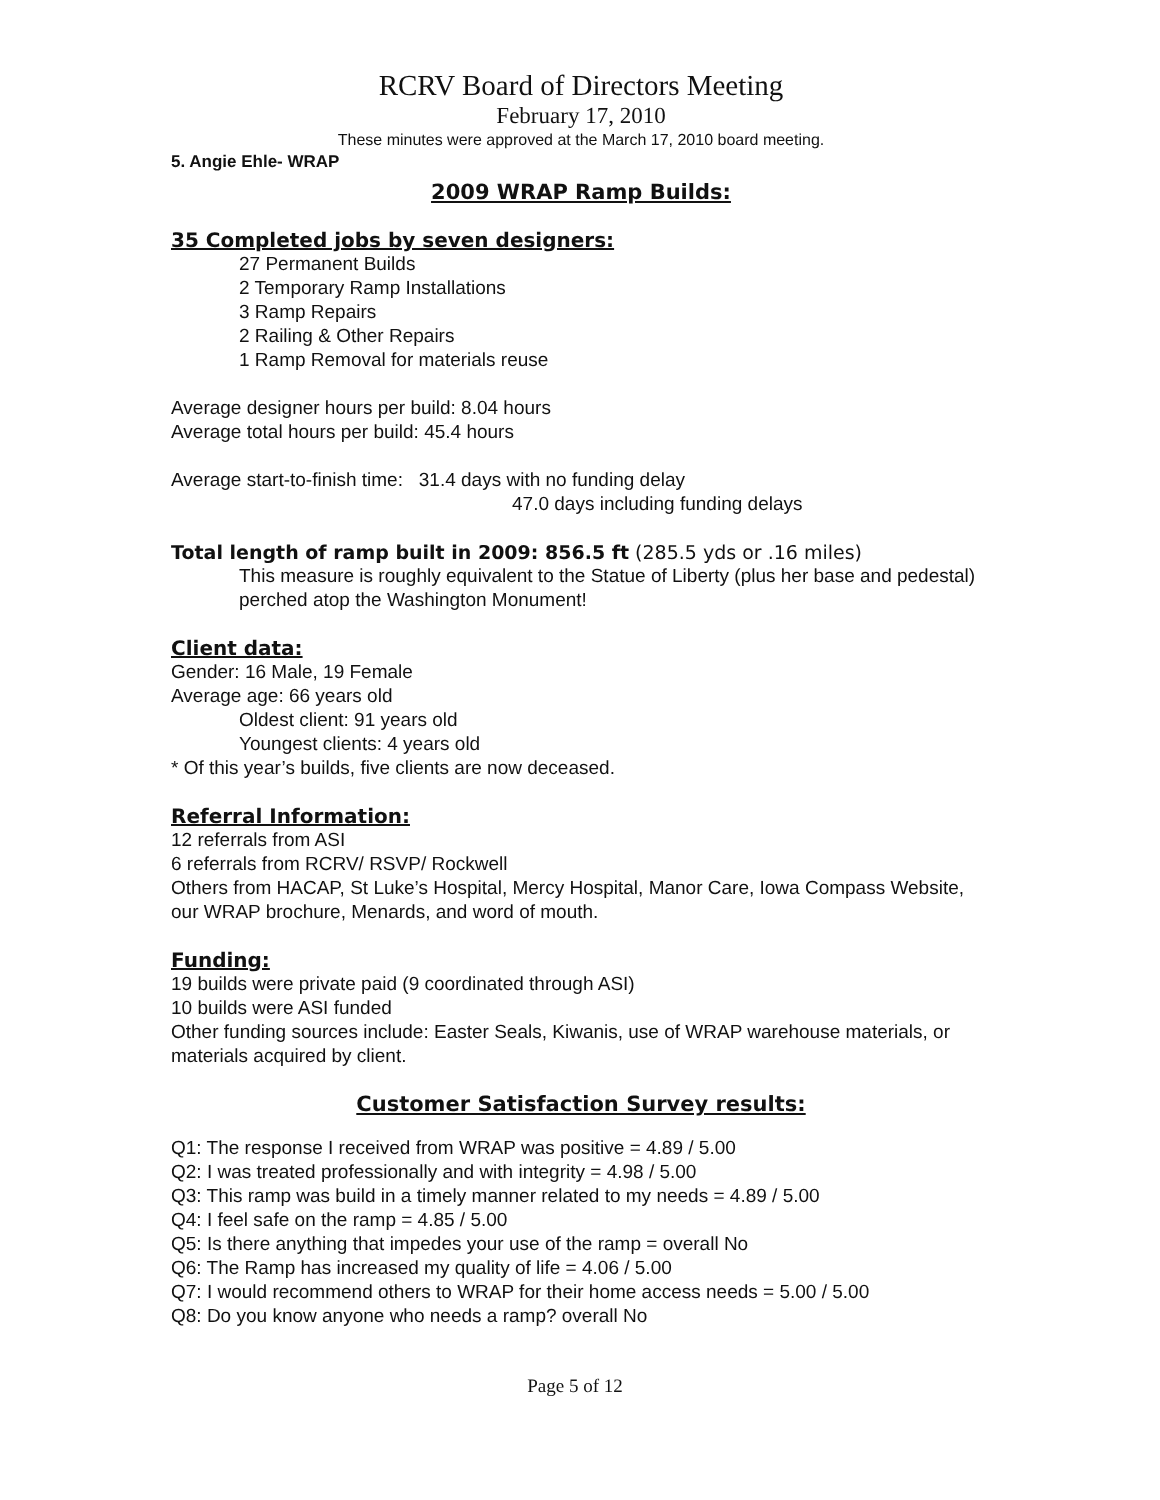RCRV Board of Directors Meeting
February 17, 2010
These minutes were approved at the March 17, 2010 board meeting.
5. Angie Ehle- WRAP
2009 WRAP Ramp Builds:
35 Completed jobs by seven designers:
27 Permanent Builds
2 Temporary Ramp Installations
3 Ramp Repairs
2 Railing & Other Repairs
1 Ramp Removal for materials reuse
Average designer hours per build: 8.04 hours
Average total hours per build: 45.4 hours
Average start-to-finish time: 31.4 days with no funding delay
47.0 days including funding delays
Total length of ramp built in 2009: 856.5 ft (285.5 yds or .16 miles)
This measure is roughly equivalent to the Statue of Liberty (plus her base and pedestal) perched atop the Washington Monument!
Client data:
Gender: 16 Male, 19 Female
Average age: 66 years old
Oldest client: 91 years old
Youngest clients: 4 years old
* Of this year’s builds, five clients are now deceased.
Referral Information:
12 referrals from ASI
6 referrals from RCRV/ RSVP/ Rockwell
Others from HACAP, St Luke’s Hospital, Mercy Hospital, Manor Care, Iowa Compass Website, our WRAP brochure, Menards, and word of mouth.
Funding:
19 builds were private paid (9 coordinated through ASI)
10 builds were ASI funded
Other funding sources include: Easter Seals, Kiwanis, use of WRAP warehouse materials, or materials acquired by client.
Customer Satisfaction Survey results:
Q1: The response I received from WRAP was positive = 4.89 / 5.00
Q2: I was treated professionally and with integrity = 4.98 / 5.00
Q3: This ramp was build in a timely manner related to my needs = 4.89 / 5.00
Q4: I feel safe on the ramp = 4.85 / 5.00
Q5: Is there anything that impedes your use of the ramp = overall No
Q6: The Ramp has increased my quality of life = 4.06 / 5.00
Q7: I would recommend others to WRAP for their home access needs = 5.00 / 5.00
Q8: Do you know anyone who needs a ramp? overall No
Page 5 of 12